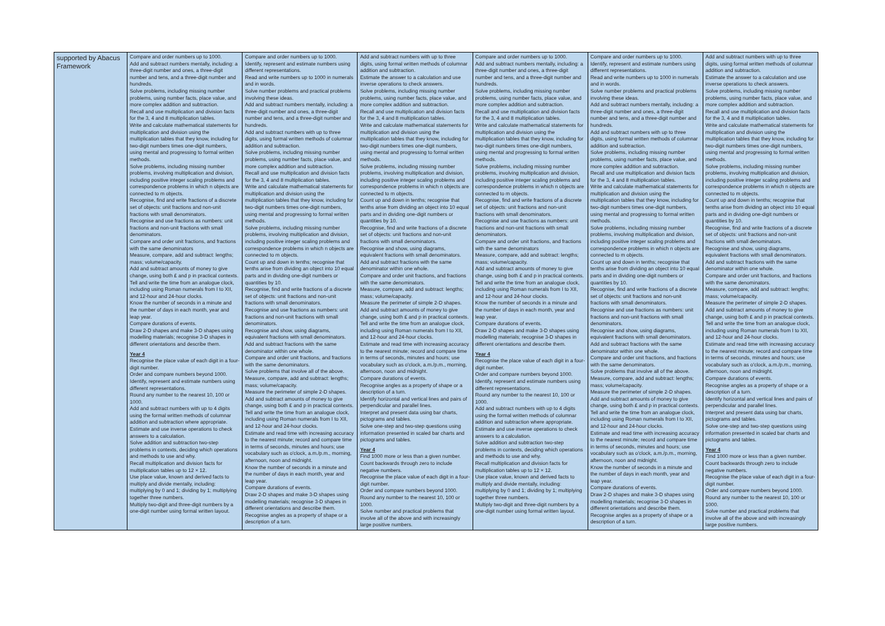| supported by Abacus Framework | Compare and order numbers up to 1000. Add and subtract numbers mentally, including: a three-digit number and ones, a three-digit number and tens, and a three-digit number and hundreds. Solve problems, including missing number problems, using number facts, place value, and more complex addition and subtraction. Recall and use multiplication and division facts for the 3, 4 and 8 multiplication tables. Write and calculate mathematical statements for multiplication and division using the multiplication tables that they know, including for two-digit numbers times one-digit numbers, using mental and progressing to formal written methods. Solve problems, including missing number problems, involving multiplication and division, including positive integer scaling problems and correspondence problems in which n objects are connected to m objects. Recognise, find and write fractions of a discrete set of objects: unit fractions and non-unit fractions with small denominators. Recognise and use fractions as numbers: unit fractions and non-unit fractions with small denominators. Compare and order unit fractions, and fractions with the same denominators Measure, compare, add and subtract: lengths; mass; volume/capacity. Add and subtract amounts of money to give change, using both £ and p in practical contexts. Tell and write the time from an analogue clock, including using Roman numerals from I to XII, and 12-hour and 24-hour clocks. Know the number of seconds in a minute and the number of days in each month, year and leap year. Compare durations of events. Draw 2-D shapes and make 3-D shapes using modelling materials; recognise 3-D shapes in different orientations and describe them. Year 4 Recognise the place value of each digit in a four-digit number. Order and compare numbers beyond 1000. Identify, represent and estimate numbers using different representations. Round any number to the nearest 10, 100 or 1000. Add and subtract numbers with up to 4 digits using the formal written methods of columnar addition and subtraction where appropriate. Estimate and use inverse operations to check answers to a calculation. Solve addition and subtraction two-step problems in contexts, deciding which operations and methods to use and why. Recall multiplication and division facts for multiplication tables up to 12 × 12. Use place value, known and derived facts to multiply and divide mentally, including: multiplying by 0 and 1; dividing by 1; multiplying together three numbers. Multiply two-digit and three-digit numbers by a one-digit number using formal written layout. | Compare and order numbers up to 1000. Identify, represent and estimate numbers using different representations. Read and write numbers up to 1000 in numerals and in words. Solve number problems and practical problems involving these ideas. Add and subtract numbers mentally, including: a three-digit number and ones, a three-digit number and tens, and a three-digit number and hundreds. Add and subtract numbers with up to three digits, using formal written methods of columnar addition and subtraction. Solve problems, including missing number problems, using number facts, place value, and more complex addition and subtraction. Recall and use multiplication and division facts for the 3, 4 and 8 multiplication tables. Write and calculate mathematical statements for multiplication and division using the multiplication tables that they know, including for two-digit numbers times one-digit numbers, using mental and progressing to formal written methods. Solve problems, including missing number problems, involving multiplication and division, including positive integer scaling problems and correspondence problems in which n objects are connected to m objects. Count up and down in tenths; recognise that tenths arise from dividing an object into 10 equal parts and in dividing one-digit numbers or quantities by 10. Recognise, find and write fractions of a discrete set of objects: unit fractions and non-unit fractions with small denominators. Recognise and use fractions as numbers: unit fractions and non-unit fractions with small denominators. Recognise and show, using diagrams, equivalent fractions with small denominators. Add and subtract fractions with the same denominator within one whole. Compare and order unit fractions, and fractions with the same denominators. Solve problems that involve all of the above. Measure, compare, add and subtract: lengths; mass; volume/capacity. Measure the perimeter of simple 2-D shapes. Add and subtract amounts of money to give change, using both £ and p in practical contexts. Tell and write the time from an analogue clock, including using Roman numerals from I to XII, and 12-hour and 24-hour clocks. Estimate and read time with increasing accuracy to the nearest minute; record and compare time in terms of seconds, minutes and hours; use vocabulary such as o'clock, a.m./p.m., morning, afternoon, noon and midnight. Know the number of seconds in a minute and the number of days in each month, year and leap year. Compare durations of events. Draw 2-D shapes and make 3-D shapes using modelling materials; recognise 3-D shapes in different orientations and describe them. Recognise angles as a property of shape or a description of a turn. | Add and subtract numbers with up to three digits, using formal written methods of columnar addition and subtraction. Estimate the answer to a calculation and use inverse operations to check answers. Solve problems, including missing number problems, using number facts, place value, and more complex addition and subtraction. Recall and use multiplication and division facts for the 3, 4 and 8 multiplication tables. Write and calculate mathematical statements for multiplication and division using the multiplication tables that they know, including for two-digit numbers times one-digit numbers, using mental and progressing to formal written methods. Solve problems, including missing number problems, involving multiplication and division, including positive integer scaling problems and correspondence problems in which n objects are connected to m objects. Count up and down in tenths; recognise that tenths arise from dividing an object into 10 equal parts and in dividing one-digit numbers or quantities by 10. Recognise, find and write fractions of a discrete set of objects: unit fractions and non-unit fractions with small denominators. Recognise and show, using diagrams, equivalent fractions with small denominators. Add and subtract fractions with the same denominator within one whole. Compare and order unit fractions, and fractions with the same denominators. Measure, compare, add and subtract: lengths; mass; volume/capacity. Measure the perimeter of simple 2-D shapes. Add and subtract amounts of money to give change, using both £ and p in practical contexts. Tell and write the time from an analogue clock, including using Roman numerals from I to XII, and 12-hour and 24-hour clocks. Estimate and read time with increasing accuracy to the nearest minute; record and compare time in terms of seconds, minutes and hours; use vocabulary such as o'clock, a.m./p.m., morning, afternoon, noon and midnight. Compare durations of events. Recognise angles as a property of shape or a description of a turn. Identify horizontal and vertical lines and pairs of perpendicular and parallel lines. Interpret and present data using bar charts, pictograms and tables. Solve one-step and two-step questions using information presented in scaled bar charts and pictograms and tables. Year 4 Find 1000 more or less than a given number. Count backwards through zero to include negative numbers. Recognise the place value of each digit in a four-digit number. Order and compare numbers beyond 1000. Round any number to the nearest 10, 100 or 1000. Solve number and practical problems that involve all of the above and with increasingly large positive numbers. | Compare and order numbers up to 1000. Add and subtract numbers mentally, including: a three-digit number and ones, a three-digit number and tens, and a three-digit number and hundreds. Solve problems, including missing number problems, using number facts, place value, and more complex addition and subtraction. Recall and use multiplication and division facts for the 3, 4 and 8 multiplication tables. Write and calculate mathematical statements for multiplication and division using the multiplication tables that they know, including for two-digit numbers times one-digit numbers, using mental and progressing to formal written methods. Solve problems, including missing number problems, involving multiplication and division, including positive integer scaling problems and correspondence problems in which n objects are connected to m objects. Recognise, find and write fractions of a discrete set of objects: unit fractions and non-unit fractions with small denominators. Recognise and use fractions as numbers: unit fractions and non-unit fractions with small denominators. Compare and order unit fractions, and fractions with the same denominators Measure, compare, add and subtract: lengths; mass; volume/capacity. Add and subtract amounts of money to give change, using both £ and p in practical contexts. Tell and write the time from an analogue clock, including using Roman numerals from I to XII, and 12-hour and 24-hour clocks. Know the number of seconds in a minute and the number of days in each month, year and leap year. Compare durations of events. Draw 2-D shapes and make 3-D shapes using modelling materials; recognise 3-D shapes in different orientations and describe them. Year 4 Recognise the place value of each digit in a four-digit number. Order and compare numbers beyond 1000. Identify, represent and estimate numbers using different representations. Round any number to the nearest 10, 100 or 1000. Add and subtract numbers with up to 4 digits using the formal written methods of columnar addition and subtraction where appropriate. Estimate and use inverse operations to check answers to a calculation. Solve addition and subtraction two-step problems in contexts, deciding which operations and methods to use and why. Recall multiplication and division facts for multiplication tables up to 12 × 12. Use place value, known and derived facts to multiply and divide mentally, including: multiplying by 0 and 1; dividing by 1; multiplying together three numbers. Multiply two-digit and three-digit numbers by a one-digit number using formal written layout. | Compare and order numbers up to 1000. Identify, represent and estimate numbers using different representations. Read and write numbers up to 1000 in numerals and in words. Solve number problems and practical problems involving these ideas. Add and subtract numbers mentally, including: a three-digit number and ones, a three-digit number and tens, and a three-digit number and hundreds. Add and subtract numbers with up to three digits, using formal written methods of columnar addition and subtraction. Solve problems, including missing number problems, using number facts, place value, and more complex addition and subtraction. Recall and use multiplication and division facts for the 3, 4 and 8 multiplication tables. Write and calculate mathematical statements for multiplication and division using the multiplication tables that they know, including for two-digit numbers times one-digit numbers, using mental and progressing to formal written methods. Solve problems, including missing number problems, involving multiplication and division, including positive integer scaling problems and correspondence problems in which n objects are connected to m objects. Count up and down in tenths; recognise that tenths arise from dividing an object into 10 equal parts and in dividing one-digit numbers or quantities by 10. Recognise, find and write fractions of a discrete set of objects: unit fractions and non-unit fractions with small denominators. Recognise and use fractions as numbers: unit fractions and non-unit fractions with small denominators. Recognise and show, using diagrams, equivalent fractions with small denominators. Add and subtract fractions with the same denominator within one whole. Compare and order unit fractions, and fractions with the same denominators. Solve problems that involve all of the above. Measure, compare, add and subtract: lengths; mass; volume/capacity. Measure the perimeter of simple 2-D shapes. Add and subtract amounts of money to give change, using both £ and p in practical contexts. Tell and write the time from an analogue clock, including using Roman numerals from I to XII, and 12-hour and 24-hour clocks. Estimate and read time with increasing accuracy to the nearest minute; record and compare time in terms of seconds, minutes and hours; use vocabulary such as o'clock, a.m./p.m., morning, afternoon, noon and midnight. Know the number of seconds in a minute and the number of days in each month, year and leap year. Compare durations of events. Draw 2-D shapes and make 3-D shapes using modelling materials; recognise 3-D shapes in different orientations and describe them. Recognise angles as a property of shape or a description of a turn. | Add and subtract numbers with up to three digits, using formal written methods of columnar addition and subtraction. Estimate the answer to a calculation and use inverse operations to check answers. Solve problems, including missing number problems, using number facts, place value, and more complex addition and subtraction. Recall and use multiplication and division facts for the 3, 4 and 8 multiplication tables. Write and calculate mathematical statements for multiplication and division using the multiplication tables that they know, including for two-digit numbers times one-digit numbers, using mental and progressing to formal written methods. Solve problems, including missing number problems, involving multiplication and division, including positive integer scaling problems and correspondence problems in which n objects are connected to m objects. Count up and down in tenths; recognise that tenths arise from dividing an object into 10 equal parts and in dividing one-digit numbers or quantities by 10. Recognise, find and write fractions of a discrete set of objects: unit fractions and non-unit fractions with small denominators. Recognise and show, using diagrams, equivalent fractions with small denominators. Add and subtract fractions with the same denominator within one whole. Compare and order unit fractions, and fractions with the same denominators. Measure, compare, add and subtract: lengths; mass; volume/capacity. Measure the perimeter of simple 2-D shapes. Add and subtract amounts of money to give change, using both £ and p in practical contexts. Tell and write the time from an analogue clock, including using Roman numerals from I to XII, and 12-hour and 24-hour clocks. Estimate and read time with increasing accuracy to the nearest minute; record and compare time in terms of seconds, minutes and hours; use vocabulary such as o'clock, a.m./p.m., morning, afternoon, noon and midnight. Compare durations of events. Recognise angles as a property of shape or a description of a turn. Identify horizontal and vertical lines and pairs of perpendicular and parallel lines. Interpret and present data using bar charts, pictograms and tables. Solve one-step and two-step questions using information presented in scaled bar charts and pictograms and tables. Year 4 Find 1000 more or less than a given number. Count backwards through zero to include negative numbers. Recognise the place value of each digit in a four-digit number. Order and compare numbers beyond 1000. Round any number to the nearest 10, 100 or 1000. Solve number and practical problems that involve all of the above and with increasingly large positive numbers. |